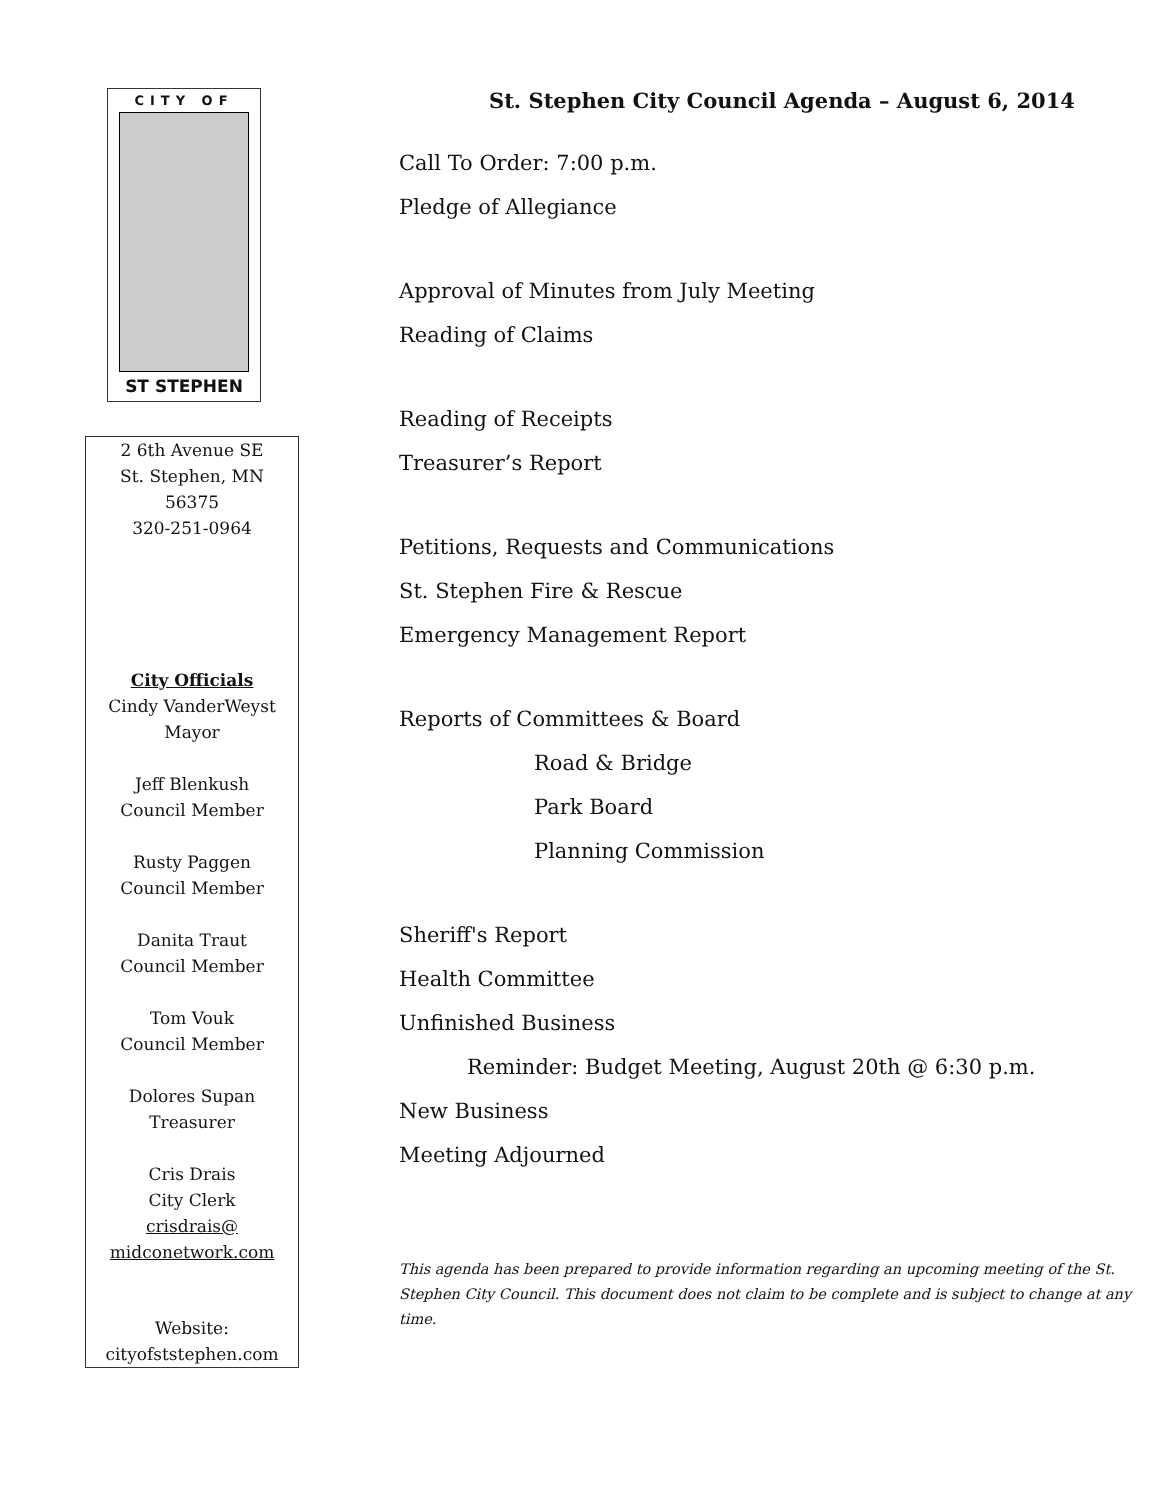CITY OF
ST STEPHEN
2 6th Avenue SE
St. Stephen, MN
56375
320-251-0964
City Officials
Cindy VanderWeyst
Mayor
Jeff Blenkush
Council Member
Rusty Paggen
Council Member
Danita Traut
Council Member
Tom Vouk
Council Member
Dolores Supan
Treasurer
Cris Drais
City Clerk
crisdrais@
midconetwork.com
Website:
cityofststephen.com
St. Stephen City Council Agenda – August 6, 2014
Call To Order: 7:00 p.m.
Pledge of Allegiance
Approval of Minutes from July Meeting
Reading of Claims
Reading of Receipts
Treasurer’s Report
Petitions, Requests and Communications
St. Stephen Fire & Rescue
Emergency Management Report
Reports of Committees & Board
Road & Bridge
Park Board
Planning Commission
Sheriff's Report
Health Committee
Unfinished Business
Reminder: Budget Meeting, August 20th @ 6:30 p.m.
New Business
Meeting Adjourned
This agenda has been prepared to provide information regarding an upcoming meeting of the St. Stephen City Council. This document does not claim to be complete and is subject to change at any time.